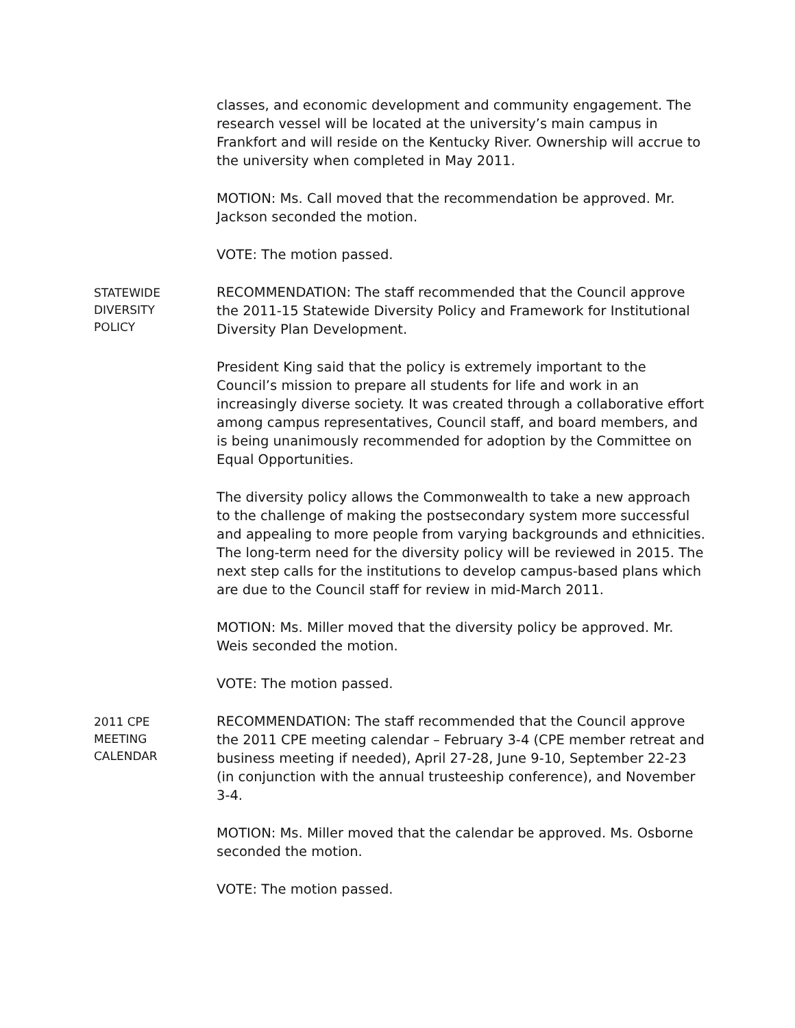classes, and economic development and community engagement. The research vessel will be located at the university’s main campus in Frankfort and will reside on the Kentucky River. Ownership will accrue to the university when completed in May 2011.
MOTION: Ms. Call moved that the recommendation be approved. Mr. Jackson seconded the motion.
VOTE: The motion passed.
STATEWIDE
DIVERSITY
POLICY
RECOMMENDATION: The staff recommended that the Council approve the 2011-15 Statewide Diversity Policy and Framework for Institutional Diversity Plan Development.
President King said that the policy is extremely important to the Council’s mission to prepare all students for life and work in an increasingly diverse society. It was created through a collaborative effort among campus representatives, Council staff, and board members, and is being unanimously recommended for adoption by the Committee on Equal Opportunities.
The diversity policy allows the Commonwealth to take a new approach to the challenge of making the postsecondary system more successful and appealing to more people from varying backgrounds and ethnicities. The long-term need for the diversity policy will be reviewed in 2015. The next step calls for the institutions to develop campus-based plans which are due to the Council staff for review in mid-March 2011.
MOTION: Ms. Miller moved that the diversity policy be approved. Mr. Weis seconded the motion.
VOTE: The motion passed.
2011 CPE
MEETING
CALENDAR
RECOMMENDATION: The staff recommended that the Council approve the 2011 CPE meeting calendar – February 3-4 (CPE member retreat and business meeting if needed), April 27-28, June 9-10, September 22-23 (in conjunction with the annual trusteeship conference), and November 3-4.
MOTION: Ms. Miller moved that the calendar be approved. Ms. Osborne seconded the motion.
VOTE: The motion passed.